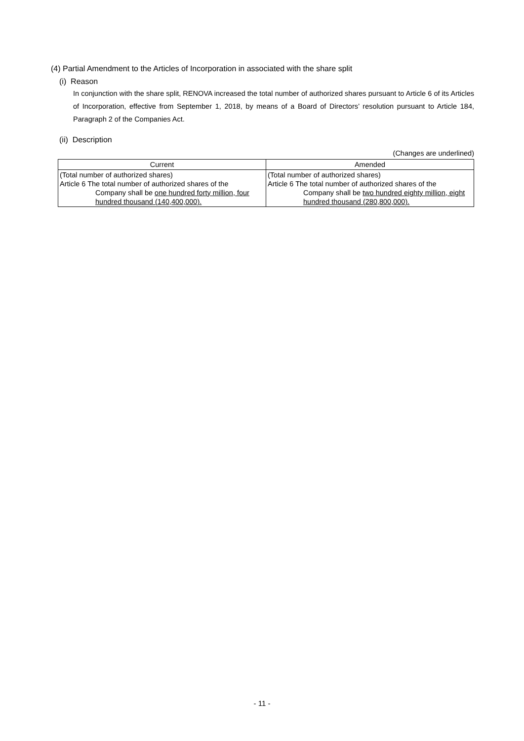(4) Partial Amendment to the Articles of Incorporation in associated with the share split
(i) Reason
In conjunction with the share split, RENOVA increased the total number of authorized shares pursuant to Article 6 of its Articles of Incorporation, effective from September 1, 2018, by means of a Board of Directors’ resolution pursuant to Article 184, Paragraph 2 of the Companies Act.
(ii) Description
(Changes are underlined)
| Current | Amended |
| --- | --- |
| (Total number of authorized shares) Article 6 The total number of authorized shares of the Company shall be one hundred forty million, four hundred thousand (140,400,000). | (Total number of authorized shares) Article 6 The total number of authorized shares of the Company shall be two hundred eighty million, eight hundred thousand (280,800,000). |
- 11 -